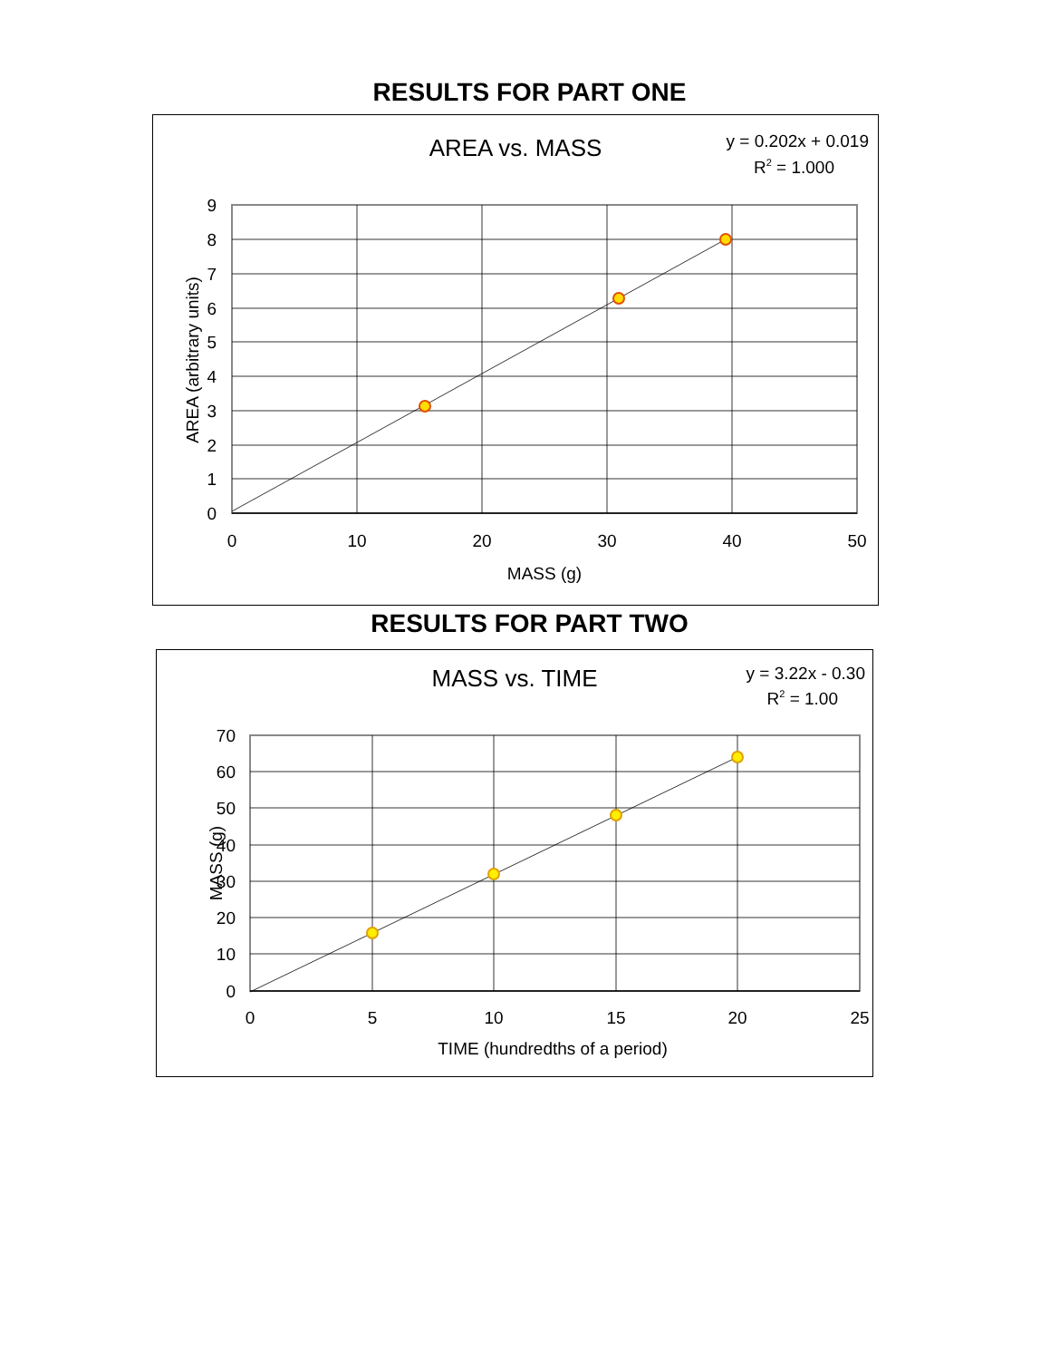RESULTS FOR PART ONE
AREA vs. MASS
y = 0.202x + 0.019
R2 = 1.000
9
8
7
6
5
4
3
2
1
0
0
10
20
30
40
50
MASS (g)
AREA (arbitrary units)
RESULTS FOR PART TWO
MASS vs. TIME
y = 3.22x - 0.30
R2 = 1.00
70
60
50
40
30
20
10
0
0
5
10
15
20
25
TIME (hundredths of a period)
MASS (g)